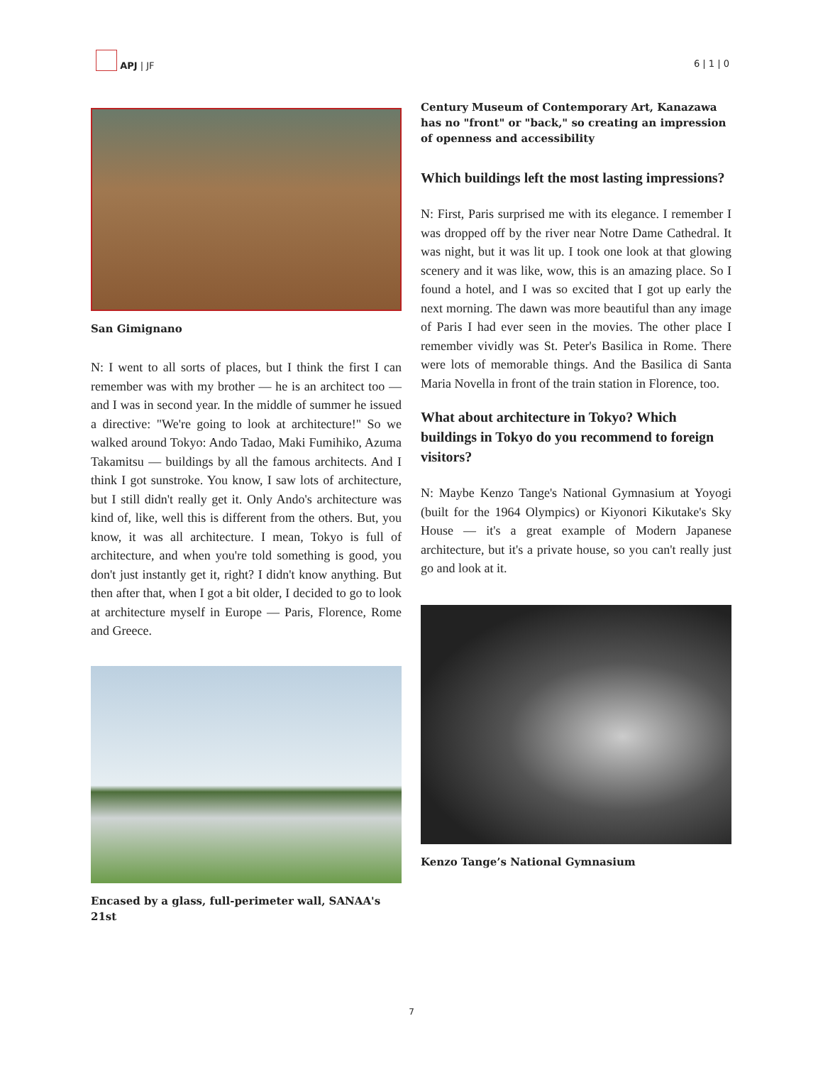APJ | JF
6 | 1 | 0
San Gimignano
N: I went to all sorts of places, but I think the first I can remember was with my brother — he is an architect too — and I was in second year. In the middle of summer he issued a directive: "We're going to look at architecture!" So we walked around Tokyo: Ando Tadao, Maki Fumihiko, Azuma Takamitsu — buildings by all the famous architects. And I think I got sunstroke. You know, I saw lots of architecture, but I still didn't really get it. Only Ando's architecture was kind of, like, well this is different from the others. But, you know, it was all architecture. I mean, Tokyo is full of architecture, and when you're told something is good, you don't just instantly get it, right? I didn't know anything. But then after that, when I got a bit older, I decided to go to look at architecture myself in Europe — Paris, Florence, Rome and Greece.
Encased by a glass, full-perimeter wall, SANAA's 21st
Century Museum of Contemporary Art, Kanazawa has no "front" or "back," so creating an impression of openness and accessibility
Which buildings left the most lasting impressions?
N: First, Paris surprised me with its elegance. I remember I was dropped off by the river near Notre Dame Cathedral. It was night, but it was lit up. I took one look at that glowing scenery and it was like, wow, this is an amazing place. So I found a hotel, and I was so excited that I got up early the next morning. The dawn was more beautiful than any image of Paris I had ever seen in the movies. The other place I remember vividly was St. Peter's Basilica in Rome. There were lots of memorable things. And the Basilica di Santa Maria Novella in front of the train station in Florence, too.
What about architecture in Tokyo? Which buildings in Tokyo do you recommend to foreign visitors?
N: Maybe Kenzo Tange's National Gymnasium at Yoyogi (built for the 1964 Olympics) or Kiyonori Kikutake's Sky House — it's a great example of Modern Japanese architecture, but it's a private house, so you can't really just go and look at it.
Kenzo Tange’s National Gymnasium
7